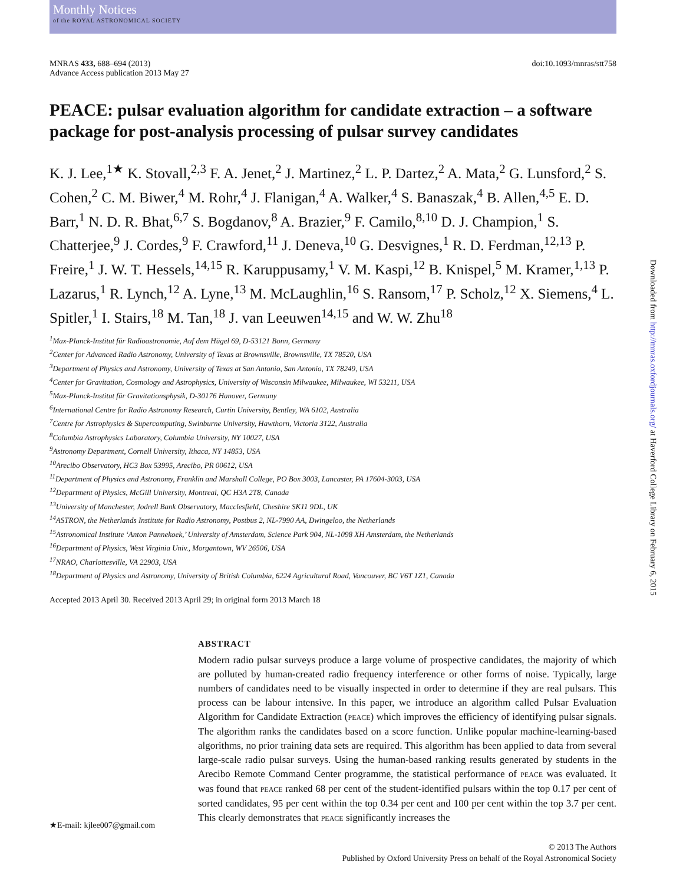Monthly Notices
of the ROYAL ASTRONOMICAL SOCIETY
MNRAS 433, 688–694 (2013)
Advance Access publication 2013 May 27
doi:10.1093/mnras/stt758
PEACE: pulsar evaluation algorithm for candidate extraction – a software package for post-analysis processing of pulsar survey candidates
K. J. Lee,<sup>1★</sup> K. Stovall,<sup>2,3</sup> F. A. Jenet,<sup>2</sup> J. Martinez,<sup>2</sup> L. P. Dartez,<sup>2</sup> A. Mata,<sup>2</sup> G. Lunsford,<sup>2</sup> S. Cohen,<sup>2</sup> C. M. Biwer,<sup>4</sup> M. Rohr,<sup>4</sup> J. Flanigan,<sup>4</sup> A. Walker,<sup>4</sup> S. Banaszak,<sup>4</sup> B. Allen,<sup>4,5</sup> E. D. Barr,<sup>1</sup> N. D. R. Bhat,<sup>6,7</sup> S. Bogdanov,<sup>8</sup> A. Brazier,<sup>9</sup> F. Camilo,<sup>8,10</sup> D. J. Champion,<sup>1</sup> S. Chatterjee,<sup>9</sup> J. Cordes,<sup>9</sup> F. Crawford,<sup>11</sup> J. Deneva,<sup>10</sup> G. Desvignes,<sup>1</sup> R. D. Ferdman,<sup>12,13</sup> P. Freire,<sup>1</sup> J. W. T. Hessels,<sup>14,15</sup> R. Karuppusamy,<sup>1</sup> V. M. Kaspi,<sup>12</sup> B. Knispel,<sup>5</sup> M. Kramer,<sup>1,13</sup> P. Lazarus,<sup>1</sup> R. Lynch,<sup>12</sup> A. Lyne,<sup>13</sup> M. McLaughlin,<sup>16</sup> S. Ransom,<sup>17</sup> P. Scholz,<sup>12</sup> X. Siemens,<sup>4</sup> L. Spitler,<sup>1</sup> I. Stairs,<sup>18</sup> M. Tan,<sup>18</sup> J. van Leeuwen<sup>14,15</sup> and W. W. Zhu<sup>18</sup>
<sup>1</sup> Max-Planck-Institut für Radioastronomie, Auf dem Hügel 69, D-53121 Bonn, Germany
<sup>2</sup> Center for Advanced Radio Astronomy, University of Texas at Brownsville, Brownsville, TX 78520, USA
<sup>3</sup> Department of Physics and Astronomy, University of Texas at San Antonio, San Antonio, TX 78249, USA
<sup>4</sup> Center for Gravitation, Cosmology and Astrophysics, University of Wisconsin Milwaukee, Milwaukee, WI 53211, USA
<sup>5</sup> Max-Planck-Institut für Gravitationsphysik, D-30176 Hanover, Germany
<sup>6</sup> International Centre for Radio Astronomy Research, Curtin University, Bentley, WA 6102, Australia
<sup>7</sup> Centre for Astrophysics & Supercomputing, Swinburne University, Hawthorn, Victoria 3122, Australia
<sup>8</sup> Columbia Astrophysics Laboratory, Columbia University, NY 10027, USA
<sup>9</sup> Astronomy Department, Cornell University, Ithaca, NY 14853, USA
<sup>10</sup> Arecibo Observatory, HC3 Box 53995, Arecibo, PR 00612, USA
<sup>11</sup> Department of Physics and Astronomy, Franklin and Marshall College, PO Box 3003, Lancaster, PA 17604-3003, USA
<sup>12</sup> Department of Physics, McGill University, Montreal, QC H3A 2T8, Canada
<sup>13</sup> University of Manchester, Jodrell Bank Observatory, Macclesfield, Cheshire SK11 9DL, UK
<sup>14</sup> ASTRON, the Netherlands Institute for Radio Astronomy, Postbus 2, NL-7990 AA, Dwingeloo, the Netherlands
<sup>15</sup> Astronomical Institute ‘Anton Pannekoek,’ University of Amsterdam, Science Park 904, NL-1098 XH Amsterdam, the Netherlands
<sup>16</sup> Department of Physics, West Virginia Univ., Morgantown, WV 26506, USA
<sup>17</sup>NRAO, Charlottesville, VA 22903, USA
<sup>18</sup> Department of Physics and Astronomy, University of British Columbia, 6224 Agricultural Road, Vancouver, BC V6T 1Z1, Canada
Accepted 2013 April 30. Received 2013 April 29; in original form 2013 March 18
ABSTRACT
Modern radio pulsar surveys produce a large volume of prospective candidates, the majority of which are polluted by human-created radio frequency interference or other forms of noise. Typically, large numbers of candidates need to be visually inspected in order to determine if they are real pulsars. This process can be labour intensive. In this paper, we introduce an algorithm called Pulsar Evaluation Algorithm for Candidate Extraction (PEACE) which improves the efficiency of identifying pulsar signals. The algorithm ranks the candidates based on a score function. Unlike popular machine-learning-based algorithms, no prior training data sets are required. This algorithm has been applied to data from several large-scale radio pulsar surveys. Using the human-based ranking results generated by students in the Arecibo Remote Command Center programme, the statistical performance of PEACE was evaluated. It was found that PEACE ranked 68 per cent of the student-identified pulsars within the top 0.17 per cent of sorted candidates, 95 per cent within the top 0.34 per cent and 100 per cent within the top 3.7 per cent. This clearly demonstrates that PEACE significantly increases the
★E-mail: kjlee007@gmail.com
© 2013 The Authors
Published by Oxford University Press on behalf of the Royal Astronomical Society
Downloaded from http://mnras.oxfordjournals.org/ at Haverford College Library on February 6, 2015